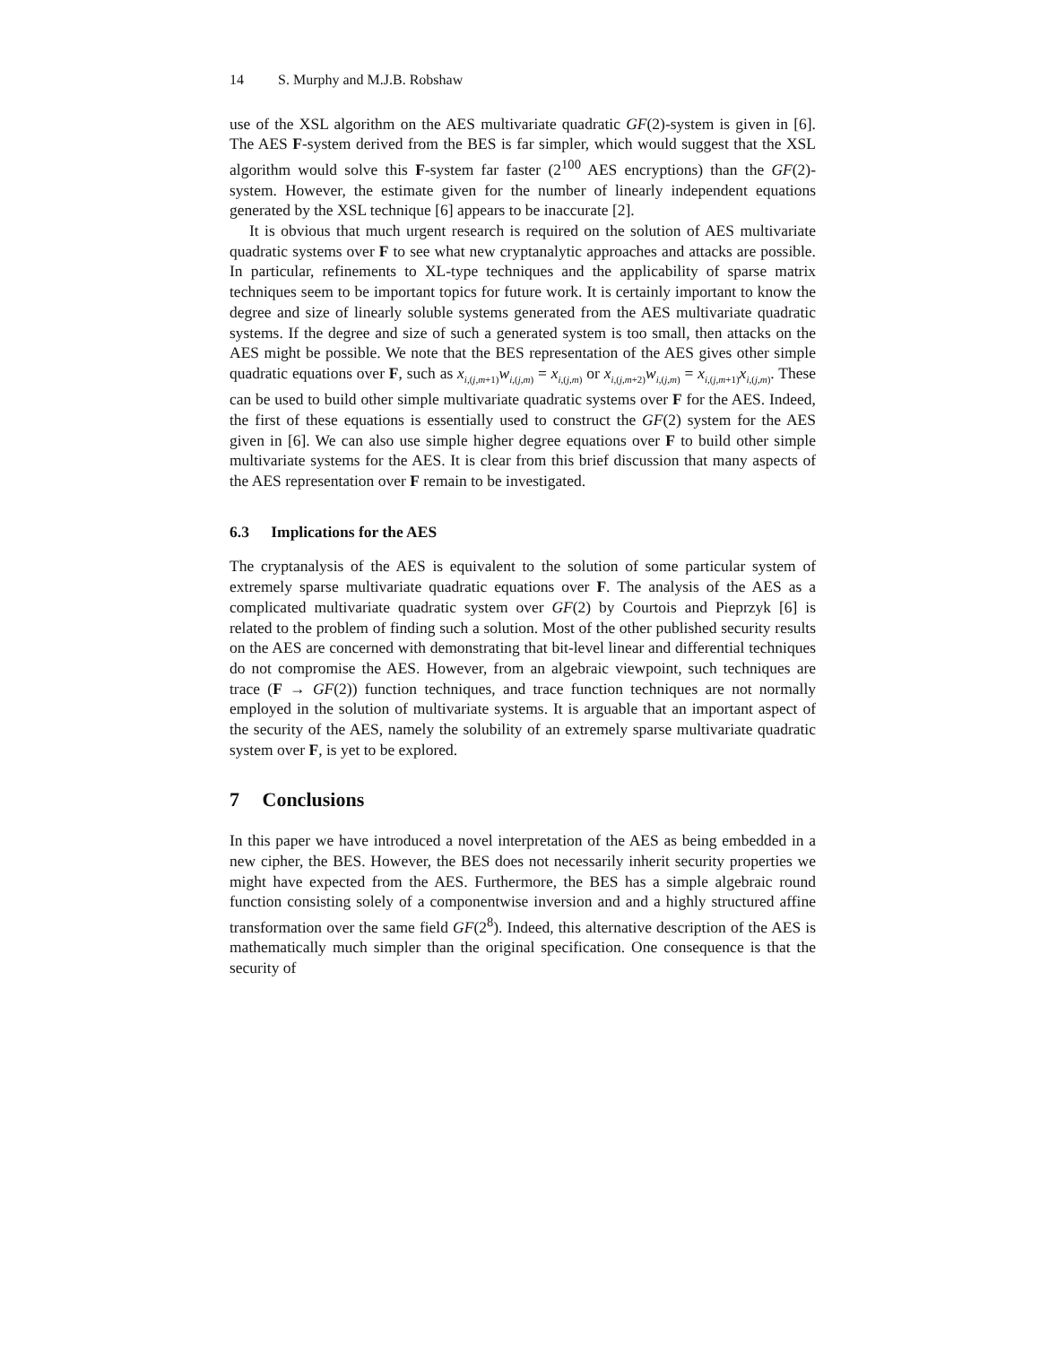14 S. Murphy and M.J.B. Robshaw
use of the XSL algorithm on the AES multivariate quadratic GF(2)-system is given in [6]. The AES F-system derived from the BES is far simpler, which would suggest that the XSL algorithm would solve this F-system far faster (2<sup>100</sup> AES encryptions) than the GF(2)-system. However, the estimate given for the number of linearly independent equations generated by the XSL technique [6] appears to be inaccurate [2].
It is obvious that much urgent research is required on the solution of AES multivariate quadratic systems over F to see what new cryptanalytic approaches and attacks are possible. In particular, refinements to XL-type techniques and the applicability of sparse matrix techniques seem to be important topics for future work. It is certainly important to know the degree and size of linearly soluble systems generated from the AES multivariate quadratic systems. If the degree and size of such a generated system is too small, then attacks on the AES might be possible. We note that the BES representation of the AES gives other simple quadratic equations over F, such as x<sub>i,(j,m+1)</sub>w<sub>i,(j,m)</sub> = x<sub>i,(j,m)</sub> or x<sub>i,(j,m+2)</sub>w<sub>i,(j,m)</sub> = x<sub>i,(j,m+1)</sub>x<sub>i,(j,m)</sub>. These can be used to build other simple multivariate quadratic systems over F for the AES. Indeed, the first of these equations is essentially used to construct the GF(2) system for the AES given in [6]. We can also use simple higher degree equations over F to build other simple multivariate systems for the AES. It is clear from this brief discussion that many aspects of the AES representation over F remain to be investigated.
6.3 Implications for the AES
The cryptanalysis of the AES is equivalent to the solution of some particular system of extremely sparse multivariate quadratic equations over F. The analysis of the AES as a complicated multivariate quadratic system over GF(2) by Courtois and Pieprzyk [6] is related to the problem of finding such a solution. Most of the other published security results on the AES are concerned with demonstrating that bit-level linear and differential techniques do not compromise the AES. However, from an algebraic viewpoint, such techniques are trace (F → GF(2)) function techniques, and trace function techniques are not normally employed in the solution of multivariate systems. It is arguable that an important aspect of the security of the AES, namely the solubility of an extremely sparse multivariate quadratic system over F, is yet to be explored.
7 Conclusions
In this paper we have introduced a novel interpretation of the AES as being embedded in a new cipher, the BES. However, the BES does not necessarily inherit security properties we might have expected from the AES. Furthermore, the BES has a simple algebraic round function consisting solely of a componentwise inversion and and a highly structured affine transformation over the same field GF(2<sup>8</sup>). Indeed, this alternative description of the AES is mathematically much simpler than the original specification. One consequence is that the security of